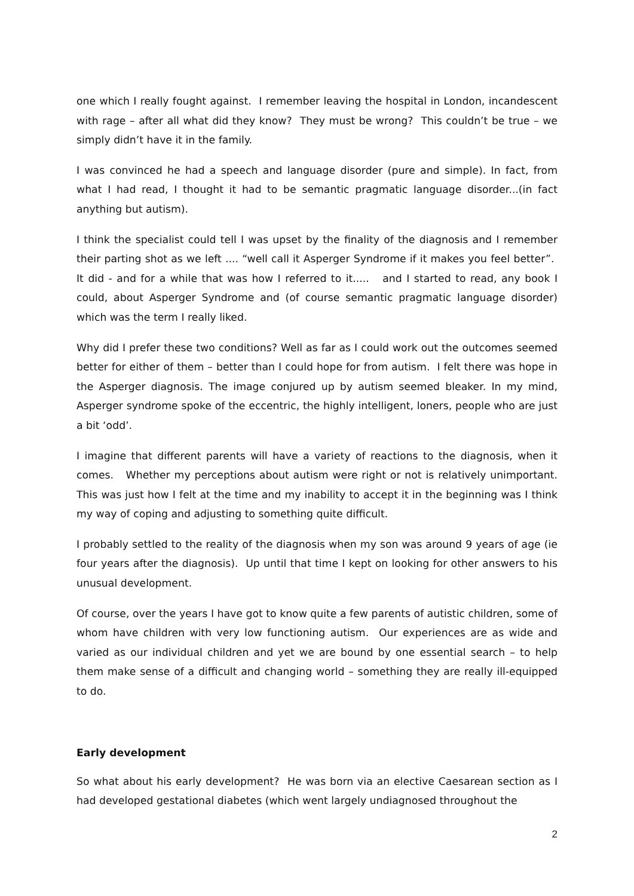one which I really fought against. I remember leaving the hospital in London, incandescent with rage – after all what did they know? They must be wrong? This couldn’t be true – we simply didn’t have it in the family.
I was convinced he had a speech and language disorder (pure and simple). In fact, from what I had read, I thought it had to be semantic pragmatic language disorder...(in fact anything but autism).
I think the specialist could tell I was upset by the finality of the diagnosis and I remember their parting shot as we left .... “well call it Asperger Syndrome if it makes you feel better”. It did - and for a while that was how I referred to it..... and I started to read, any book I could, about Asperger Syndrome and (of course semantic pragmatic language disorder) which was the term I really liked.
Why did I prefer these two conditions? Well as far as I could work out the outcomes seemed better for either of them – better than I could hope for from autism. I felt there was hope in the Asperger diagnosis. The image conjured up by autism seemed bleaker. In my mind, Asperger syndrome spoke of the eccentric, the highly intelligent, loners, people who are just a bit ‘odd’.
I imagine that different parents will have a variety of reactions to the diagnosis, when it comes. Whether my perceptions about autism were right or not is relatively unimportant. This was just how I felt at the time and my inability to accept it in the beginning was I think my way of coping and adjusting to something quite difficult.
I probably settled to the reality of the diagnosis when my son was around 9 years of age (ie four years after the diagnosis). Up until that time I kept on looking for other answers to his unusual development.
Of course, over the years I have got to know quite a few parents of autistic children, some of whom have children with very low functioning autism. Our experiences are as wide and varied as our individual children and yet we are bound by one essential search – to help them make sense of a difficult and changing world – something they are really ill-equipped to do.
Early development
So what about his early development? He was born via an elective Caesarean section as I had developed gestational diabetes (which went largely undiagnosed throughout the
2